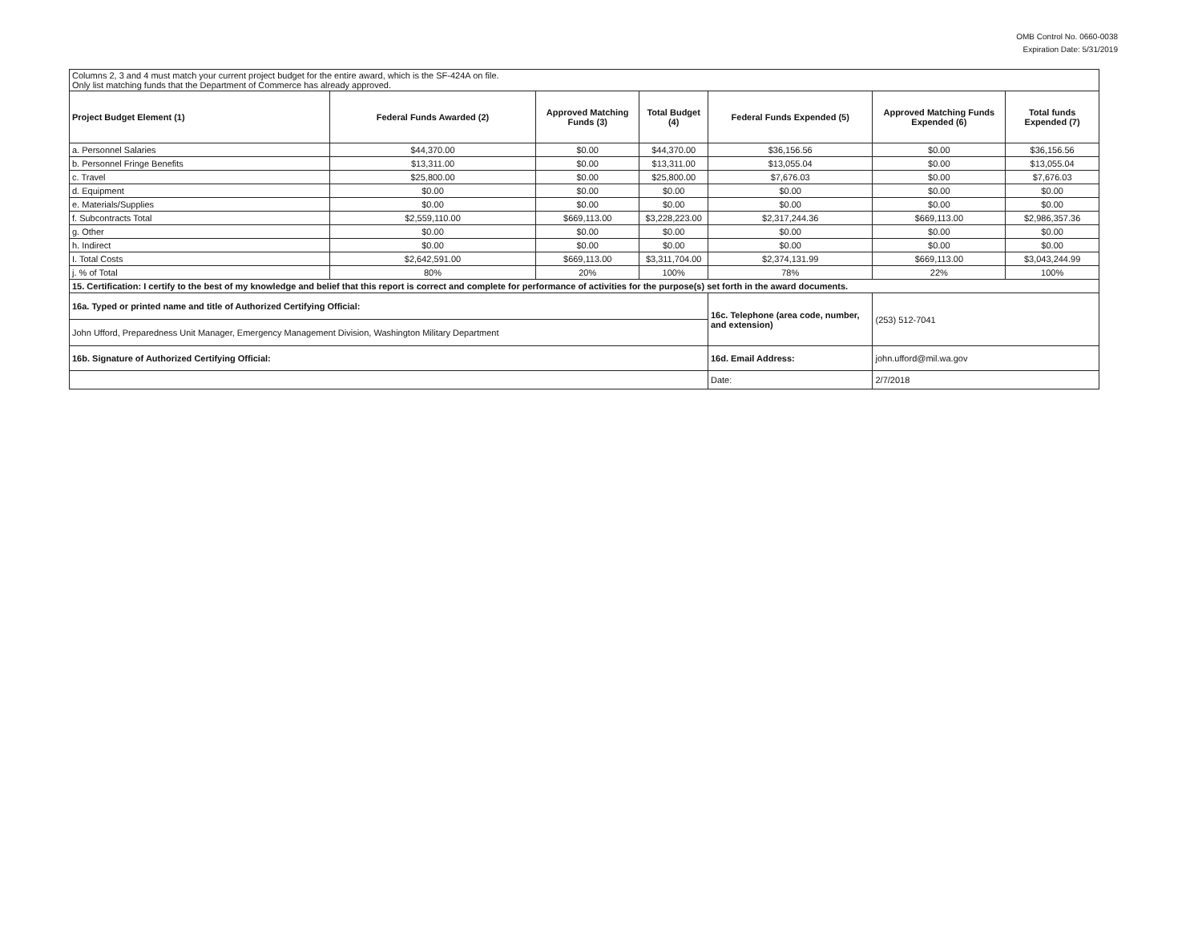OMB Control No. 0660-0038
Expiration Date: 5/31/2019
| Columns 2, 3 and 4 must match your current project budget for the entire award, which is the SF-424A on file. Only list matching funds that the Department of Commerce has already approved. | | | | | | |
| Project Budget Element (1) | Federal Funds Awarded (2) | Approved Matching Funds (3) | Total Budget (4) | Federal Funds Expended (5) | Approved Matching Funds Expended (6) | Total funds Expended (7) |
| a. Personnel Salaries | $44,370.00 | $0.00 | $44,370.00 | $36,156.56 | $0.00 | $36,156.56 |
| b. Personnel Fringe Benefits | $13,311.00 | $0.00 | $13,311.00 | $13,055.04 | $0.00 | $13,055.04 |
| c. Travel | $25,800.00 | $0.00 | $25,800.00 | $7,676.03 | $0.00 | $7,676.03 |
| d. Equipment | $0.00 | $0.00 | $0.00 | $0.00 | $0.00 | $0.00 |
| e. Materials/Supplies | $0.00 | $0.00 | $0.00 | $0.00 | $0.00 | $0.00 |
| f. Subcontracts Total | $2,559,110.00 | $669,113.00 | $3,228,223.00 | $2,317,244.36 | $669,113.00 | $2,986,357.36 |
| g. Other | $0.00 | $0.00 | $0.00 | $0.00 | $0.00 | $0.00 |
| h. Indirect | $0.00 | $0.00 | $0.00 | $0.00 | $0.00 | $0.00 |
| I. Total Costs | $2,642,591.00 | $669,113.00 | $3,311,704.00 | $2,374,131.99 | $669,113.00 | $3,043,244.99 |
| j. % of Total | 80% | 20% | 100% | 78% | 22% | 100% |
| 15. Certification: I certify to the best of my knowledge and belief that this report is correct and complete for performance of activities for the purpose(s) set forth in the award documents. | | | | | | |
| 16a. Typed or printed name and title of Authorized Certifying Official: | | | | 16c. Telephone (area code, number, and extension) | (253) 512-7041 | |
| John Ufford, Preparedness Unit Manager, Emergency Management Division, Washington Military Department | | | | | | |
| 16b. Signature of Authorized Certifying Official: | | | | 16d. Email Address: | john.ufford@mil.wa.gov | |
| | | | | Date: | 2/7/2018 | |